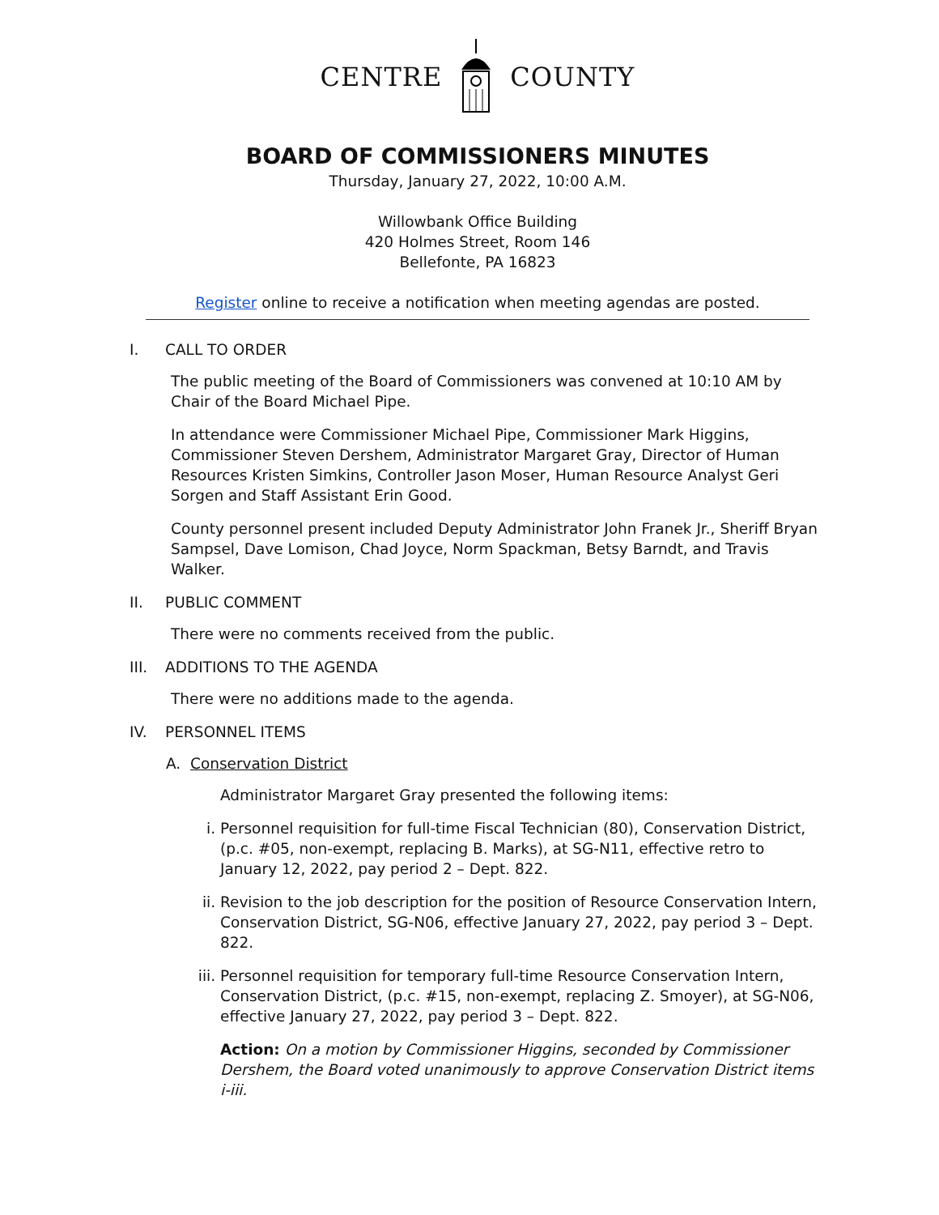CENTRE COUNTY
BOARD OF COMMISSIONERS MINUTES
Thursday, January 27, 2022, 10:00 A.M.
Willowbank Office Building
420 Holmes Street, Room 146
Bellefonte, PA 16823
Register online to receive a notification when meeting agendas are posted.
I. CALL TO ORDER
The public meeting of the Board of Commissioners was convened at 10:10 AM by Chair of the Board Michael Pipe.
In attendance were Commissioner Michael Pipe, Commissioner Mark Higgins, Commissioner Steven Dershem, Administrator Margaret Gray, Director of Human Resources Kristen Simkins, Controller Jason Moser, Human Resource Analyst Geri Sorgen and Staff Assistant Erin Good.
County personnel present included Deputy Administrator John Franek Jr., Sheriff Bryan Sampsel, Dave Lomison, Chad Joyce, Norm Spackman, Betsy Barndt, and Travis Walker.
II. PUBLIC COMMENT
There were no comments received from the public.
III. ADDITIONS TO THE AGENDA
There were no additions made to the agenda.
IV. PERSONNEL ITEMS
A. Conservation District
Administrator Margaret Gray presented the following items:
i. Personnel requisition for full-time Fiscal Technician (80), Conservation District, (p.c. #05, non-exempt, replacing B. Marks), at SG-N11, effective retro to January 12, 2022, pay period 2 – Dept. 822.
ii. Revision to the job description for the position of Resource Conservation Intern, Conservation District, SG-N06, effective January 27, 2022, pay period 3 – Dept. 822.
iii.
Personnel requisition for temporary full-time Resource Conservation Intern, Conservation District, (p.c. #15, non-exempt, replacing Z. Smoyer), at SG-N06, effective January 27, 2022, pay period 3 – Dept. 822.
Action: On a motion by Commissioner Higgins, seconded by Commissioner Dershem, the Board voted unanimously to approve Conservation District items i-iii.